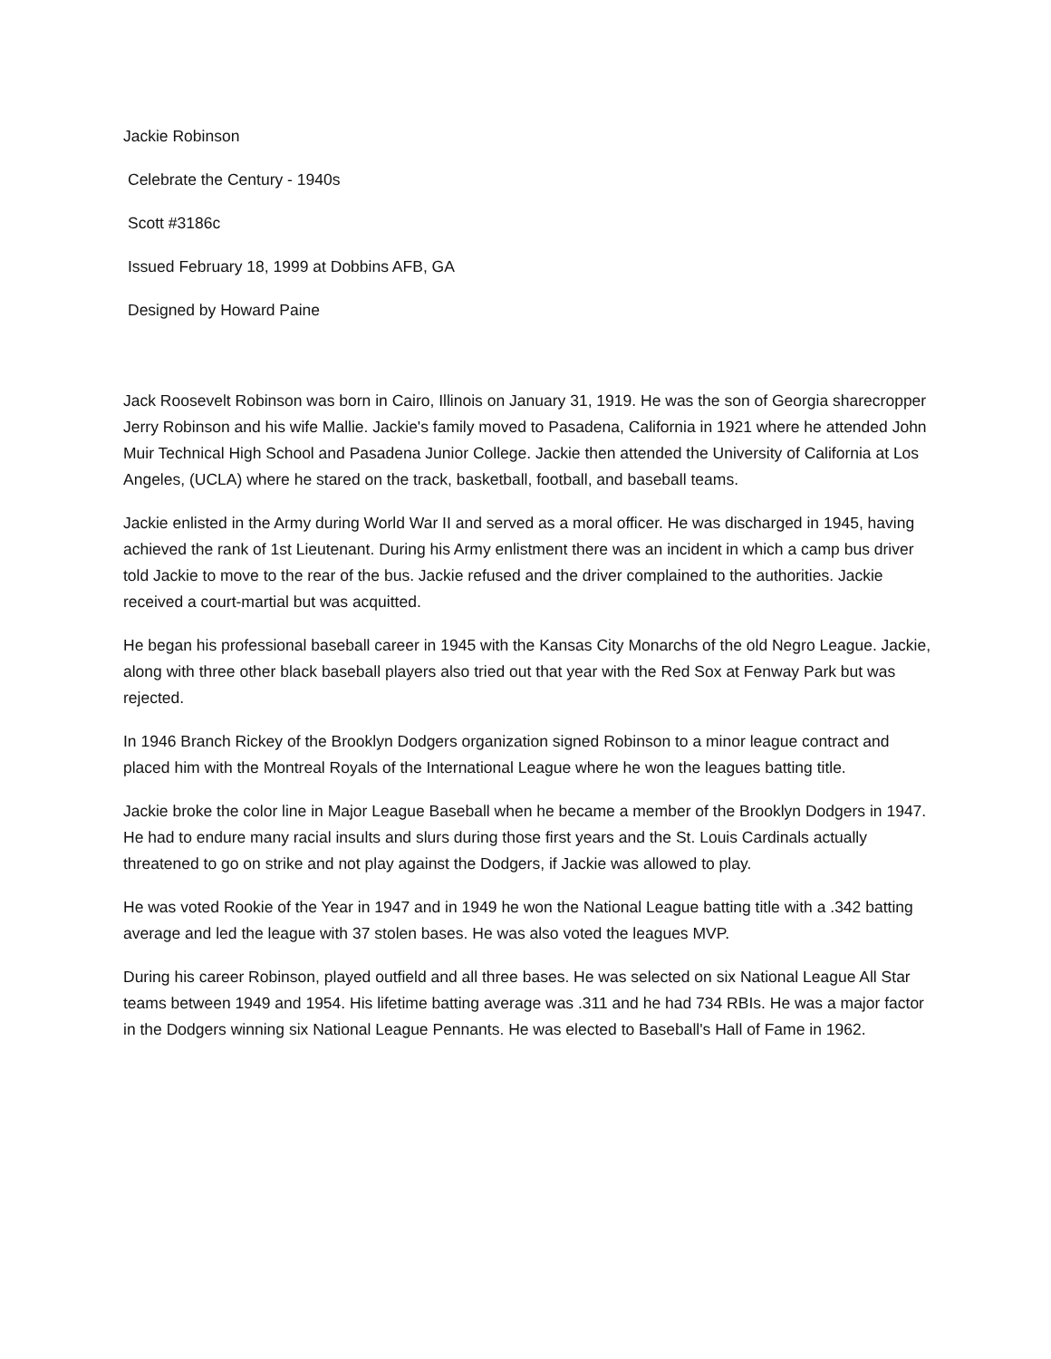Jackie Robinson
Celebrate the Century - 1940s
Scott #3186c
Issued February 18, 1999 at Dobbins AFB, GA
Designed by Howard Paine
Jack Roosevelt Robinson was born in Cairo, Illinois on January 31, 1919. He was the son of Georgia sharecropper Jerry Robinson and his wife Mallie. Jackie's family moved to Pasadena, California in 1921 where he attended John Muir Technical High School and Pasadena Junior College. Jackie then attended the University of California at Los Angeles, (UCLA) where he stared on the track, basketball, football, and baseball teams.
Jackie enlisted in the Army during World War II and served as a moral officer. He was discharged in 1945, having achieved the rank of 1st Lieutenant. During his Army enlistment there was an incident in which a camp bus driver told Jackie to move to the rear of the bus. Jackie refused and the driver complained to the authorities. Jackie received a court-martial but was acquitted.
He began his professional baseball career in 1945 with the Kansas City Monarchs of the old Negro League. Jackie, along with three other black baseball players also tried out that year with the Red Sox at Fenway Park but was rejected.
In 1946 Branch Rickey of the Brooklyn Dodgers organization signed Robinson to a minor league contract and placed him with the Montreal Royals of the International League where he won the leagues batting title.
Jackie broke the color line in Major League Baseball when he became a member of the Brooklyn Dodgers in 1947. He had to endure many racial insults and slurs during those first years and the St. Louis Cardinals actually threatened to go on strike and not play against the Dodgers, if Jackie was allowed to play.
He was voted Rookie of the Year in 1947 and in 1949 he won the National League batting title with a .342 batting average and led the league with 37 stolen bases. He was also voted the leagues MVP.
During his career Robinson, played outfield and all three bases. He was selected on six National League All Star teams between 1949 and 1954. His lifetime batting average was .311 and he had 734 RBIs. He was a major factor in the Dodgers winning six National League Pennants. He was elected to Baseball's Hall of Fame in 1962.